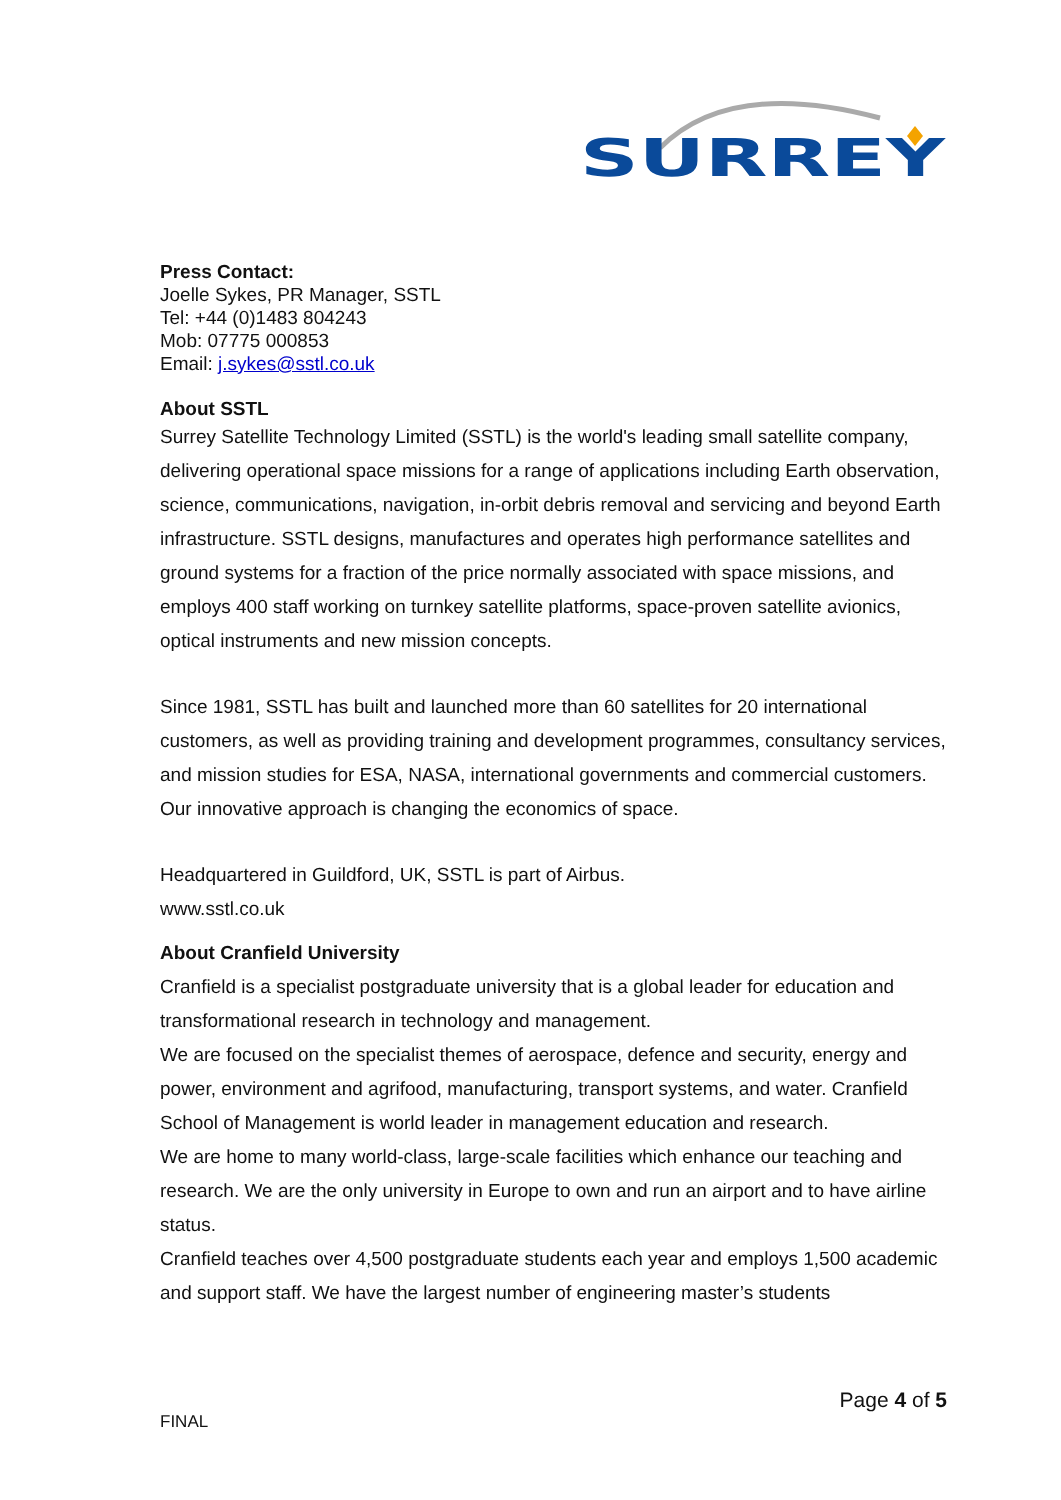SURREY
Press Contact:
Joelle Sykes, PR Manager, SSTL
Tel: +44 (0)1483 804243
Mob: 07775 000853
Email: j.sykes@sstl.co.uk
About SSTL
Surrey Satellite Technology Limited (SSTL) is the world's leading small satellite company, delivering operational space missions for a range of applications including Earth observation, science, communications, navigation, in-orbit debris removal and servicing and beyond Earth infrastructure. SSTL designs, manufactures and operates high performance satellites and ground systems for a fraction of the price normally associated with space missions, and employs 400 staff working on turnkey satellite platforms, space-proven satellite avionics, optical instruments and new mission concepts.
Since 1981, SSTL has built and launched more than 60 satellites for 20 international customers, as well as providing training and development programmes, consultancy services, and mission studies for ESA, NASA, international governments and commercial customers. Our innovative approach is changing the economics of space.
Headquartered in Guildford, UK, SSTL is part of Airbus.
www.sstl.co.uk
About Cranfield University
Cranfield is a specialist postgraduate university that is a global leader for education and transformational research in technology and management.
We are focused on the specialist themes of aerospace, defence and security, energy and power, environment and agrifood, manufacturing, transport systems, and water. Cranfield School of Management is world leader in management education and research.
We are home to many world-class, large-scale facilities which enhance our teaching and research. We are the only university in Europe to own and run an airport and to have airline status.
Cranfield teaches over 4,500 postgraduate students each year and employs 1,500 academic and support staff. We have the largest number of engineering master’s students
Page 4 of 5
FINAL